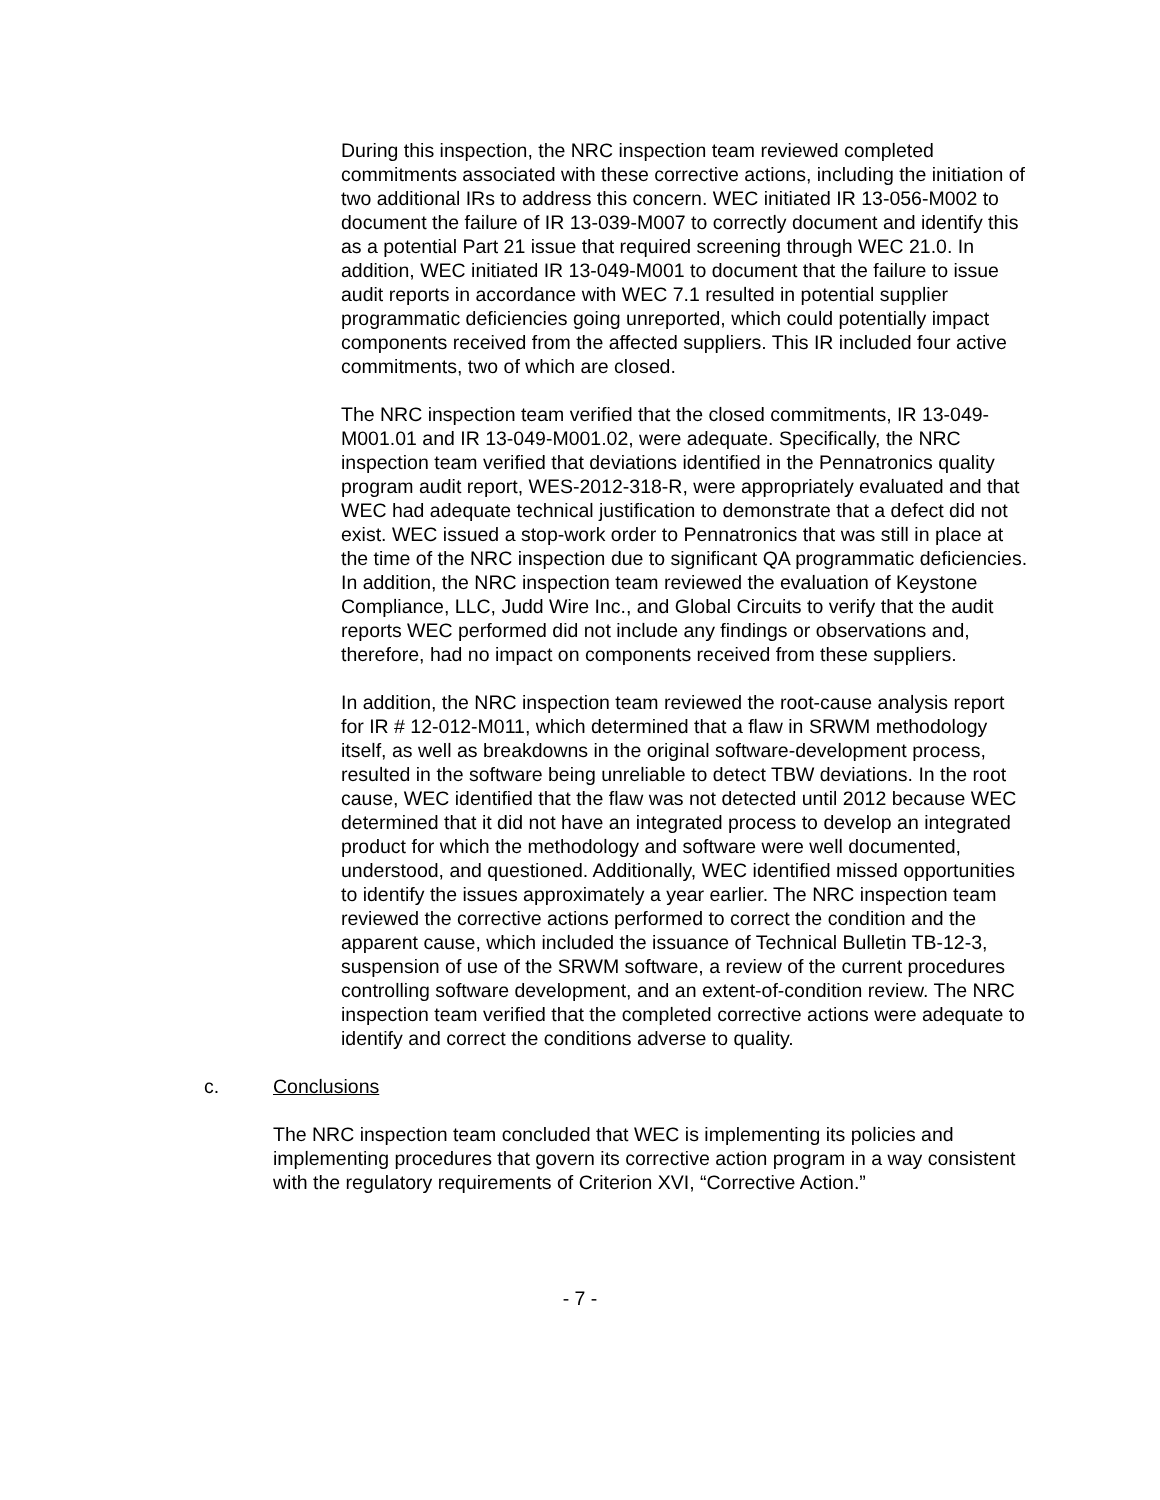During this inspection, the NRC inspection team reviewed completed commitments associated with these corrective actions, including the initiation of two additional IRs to address this concern. WEC initiated IR 13-056-M002 to document the failure of IR 13-039-M007 to correctly document and identify this as a potential Part 21 issue that required screening through WEC 21.0. In addition, WEC initiated IR 13-049-M001 to document that the failure to issue audit reports in accordance with WEC 7.1 resulted in potential supplier programmatic deficiencies going unreported, which could potentially impact components received from the affected suppliers. This IR included four active commitments, two of which are closed.
The NRC inspection team verified that the closed commitments, IR 13-049-M001.01 and IR 13-049-M001.02, were adequate. Specifically, the NRC inspection team verified that deviations identified in the Pennatronics quality program audit report, WES-2012-318-R, were appropriately evaluated and that WEC had adequate technical justification to demonstrate that a defect did not exist. WEC issued a stop-work order to Pennatronics that was still in place at the time of the NRC inspection due to significant QA programmatic deficiencies. In addition, the NRC inspection team reviewed the evaluation of Keystone Compliance, LLC, Judd Wire Inc., and Global Circuits to verify that the audit reports WEC performed did not include any findings or observations and, therefore, had no impact on components received from these suppliers.
In addition, the NRC inspection team reviewed the root-cause analysis report for IR # 12-012-M011, which determined that a flaw in SRWM methodology itself, as well as breakdowns in the original software-development process, resulted in the software being unreliable to detect TBW deviations. In the root cause, WEC identified that the flaw was not detected until 2012 because WEC determined that it did not have an integrated process to develop an integrated product for which the methodology and software were well documented, understood, and questioned. Additionally, WEC identified missed opportunities to identify the issues approximately a year earlier. The NRC inspection team reviewed the corrective actions performed to correct the condition and the apparent cause, which included the issuance of Technical Bulletin TB-12-3, suspension of use of the SRWM software, a review of the current procedures controlling software development, and an extent-of-condition review. The NRC inspection team verified that the completed corrective actions were adequate to identify and correct the conditions adverse to quality.
c. Conclusions
The NRC inspection team concluded that WEC is implementing its policies and implementing procedures that govern its corrective action program in a way consistent with the regulatory requirements of Criterion XVI, “Corrective Action.”
- 7 -